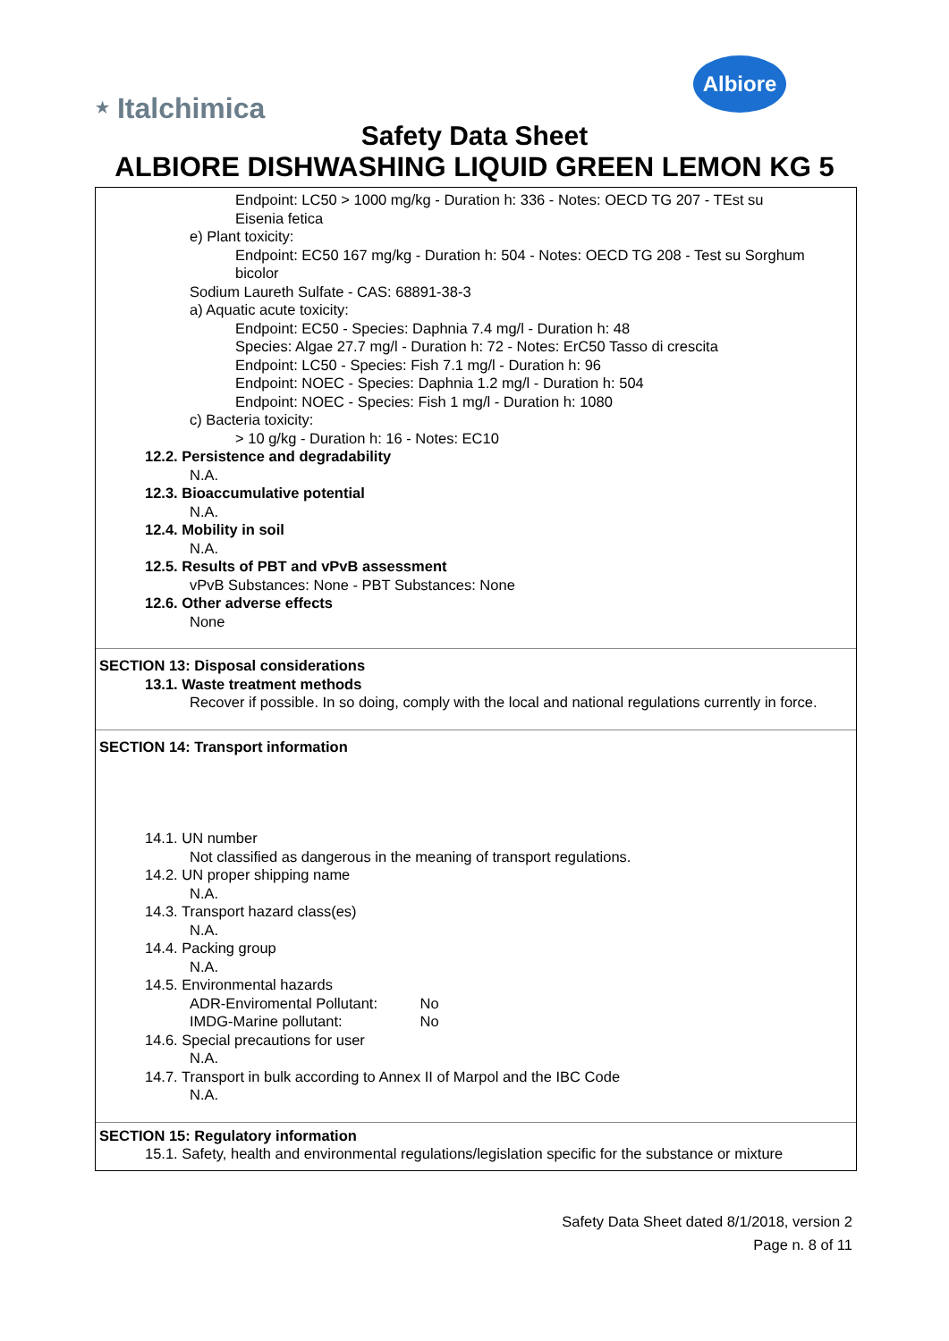⭑ Italchimica
Albiore
Safety Data Sheet
ALBIORE DISHWASHING LIQUID GREEN LEMON KG 5
Endpoint: LC50 > 1000 mg/kg - Duration h: 336 - Notes: OECD TG 207 - TEst su Eisenia fetica
e) Plant toxicity:
Endpoint: EC50 167 mg/kg - Duration h: 504 - Notes: OECD TG 208 - Test su Sorghum bicolor
Sodium Laureth Sulfate - CAS: 68891-38-3
a) Aquatic acute toxicity:
Endpoint: EC50 - Species: Daphnia 7.4 mg/l - Duration h: 48
Species: Algae 27.7 mg/l - Duration h: 72 - Notes: ErC50 Tasso di crescita
Endpoint: LC50 - Species: Fish 7.1 mg/l - Duration h: 96
Endpoint: NOEC - Species: Daphnia 1.2 mg/l - Duration h: 504
Endpoint: NOEC - Species: Fish 1 mg/l - Duration h: 1080
c) Bacteria toxicity:
> 10 g/kg - Duration h: 16 - Notes: EC10
12.2. Persistence and degradability
N.A.
12.3. Bioaccumulative potential
N.A.
12.4. Mobility in soil
N.A.
12.5. Results of PBT and vPvB assessment
vPvB Substances: None - PBT Substances: None
12.6. Other adverse effects
None
SECTION 13: Disposal considerations
13.1. Waste treatment methods
Recover if possible. In so doing, comply with the local and national regulations currently in force.
SECTION 14: Transport information
14.1. UN number
Not classified as dangerous in the meaning of transport regulations.
14.2. UN proper shipping name
N.A.
14.3. Transport hazard class(es)
N.A.
14.4. Packing group
N.A.
14.5. Environmental hazards
ADR-Enviromental Pollutant: No
IMDG-Marine pollutant: No
14.6. Special precautions for user
N.A.
14.7. Transport in bulk according to Annex II of Marpol and the IBC Code
N.A.
SECTION 15: Regulatory information
15.1. Safety, health and environmental regulations/legislation specific for the substance or mixture
Safety Data Sheet dated 8/1/2018, version 2
Page n. 8 of 11